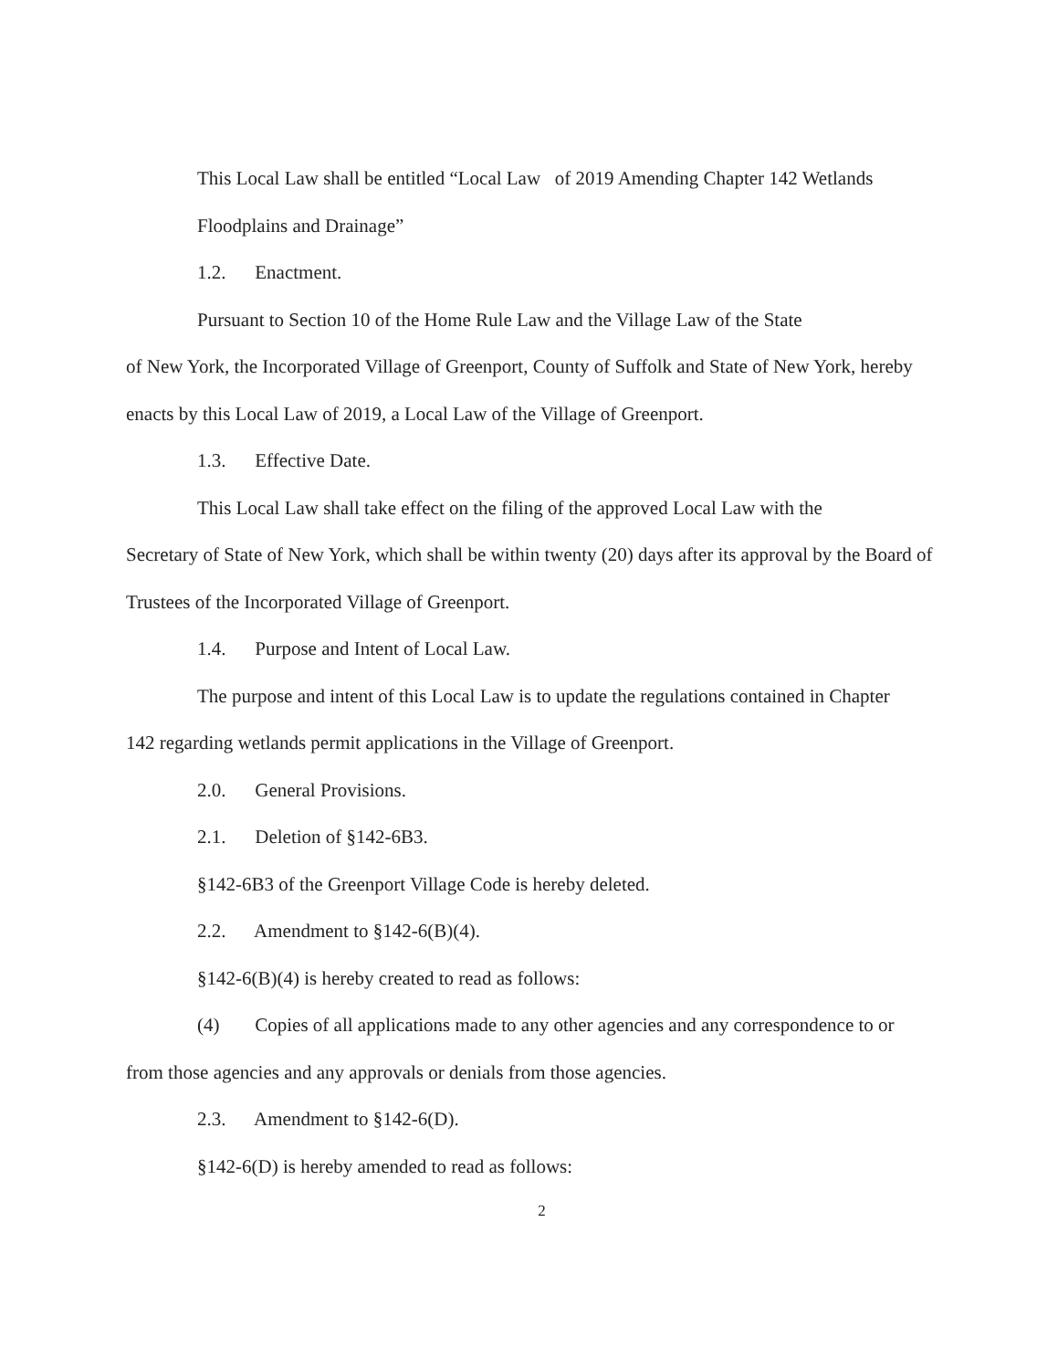This Local Law shall be entitled “Local Law of 2019 Amending Chapter 142 Wetlands Floodplains and Drainage”
1.2. Enactment.
Pursuant to Section 10 of the Home Rule Law and the Village Law of the State
of New York, the Incorporated Village of Greenport, County of Suffolk and State of New York, hereby enacts by this Local Law of 2019, a Local Law of the Village of Greenport.
1.3. Effective Date.
This Local Law shall take effect on the filing of the approved Local Law with the
Secretary of State of New York, which shall be within twenty (20) days after its approval by the Board of Trustees of the Incorporated Village of Greenport.
1.4. Purpose and Intent of Local Law.
The purpose and intent of this Local Law is to update the regulations contained in Chapter
142 regarding wetlands permit applications in the Village of Greenport.
2.0. General Provisions.
2.1. Deletion of §142-6B3.
§142-6B3 of the Greenport Village Code is hereby deleted.
2.2. Amendment to §142-6(B)(4).
§142-6(B)(4) is hereby created to read as follows:
(4) Copies of all applications made to any other agencies and any correspondence to or
from those agencies and any approvals or denials from those agencies.
2.3. Amendment to §142-6(D).
§142-6(D) is hereby amended to read as follows:
2